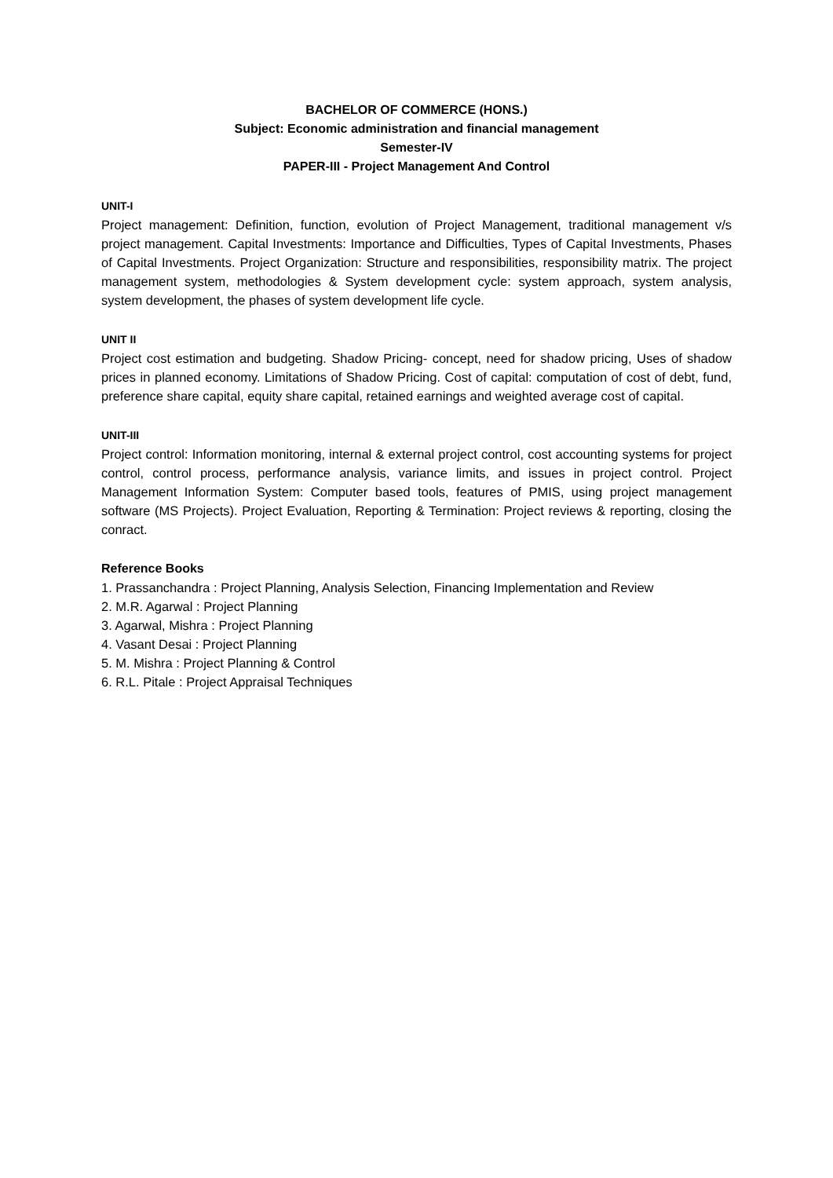BACHELOR OF COMMERCE (HONS.)
Subject: Economic administration and financial management
Semester-IV
PAPER-III - Project Management And Control
UNIT-I
Project management: Definition, function, evolution of Project Management, traditional management v/s project management. Capital Investments: Importance and Difficulties, Types of Capital Investments, Phases of Capital Investments. Project Organization: Structure and responsibilities, responsibility matrix. The project management system, methodologies & System development cycle: system approach, system analysis, system development, the phases of system development life cycle.
UNIT II
Project cost estimation and budgeting. Shadow Pricing- concept, need for shadow pricing, Uses of shadow prices in planned economy. Limitations of Shadow Pricing. Cost of capital: computation of cost of debt, fund, preference share capital, equity share capital, retained earnings and weighted average cost of capital.
UNIT-III
Project control: Information monitoring, internal & external project control, cost accounting systems for project control, control process, performance analysis, variance limits, and issues in project control. Project Management Information System: Computer based tools, features of PMIS, using project management software (MS Projects). Project Evaluation, Reporting & Termination: Project reviews & reporting, closing the conract.
Reference Books
1. Prassanchandra : Project Planning, Analysis Selection, Financing Implementation and Review
2. M.R. Agarwal : Project Planning
3. Agarwal, Mishra : Project Planning
4. Vasant Desai : Project Planning
5. M. Mishra : Project Planning & Control
6. R.L. Pitale : Project Appraisal Techniques